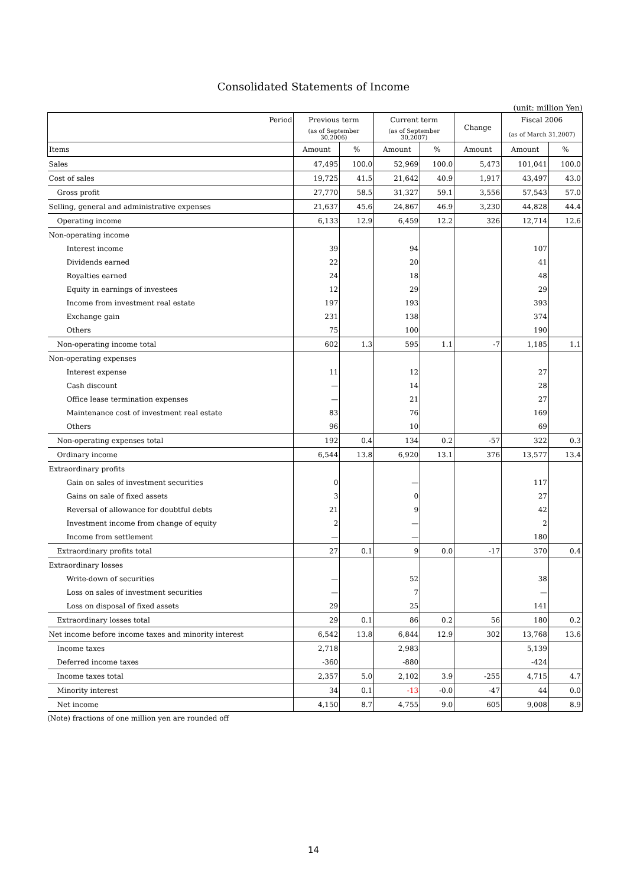Consolidated Statements of Income
(unit: million Yen)
| Period | Previous term | | Current term | | Change | Fiscal 2006 | |
| --- | --- | --- | --- | --- | --- | --- | --- |
| | (as of September 30,2006) | | (as of September 30,2007) | | | (as of March 31,2007) | |
| Items | Amount | % | Amount | % | Amount | Amount | % |
| Sales | 47,495 | 100.0 | 52,969 | 100.0 | 5,473 | 101,041 | 100.0 |
| Cost of sales | 19,725 | 41.5 | 21,642 | 40.9 | 1,917 | 43,497 | 43.0 |
| Gross profit | 27,770 | 58.5 | 31,327 | 59.1 | 3,556 | 57,543 | 57.0 |
| Selling, general and administrative expenses | 21,637 | 45.6 | 24,867 | 46.9 | 3,230 | 44,828 | 44.4 |
| Operating income | 6,133 | 12.9 | 6,459 | 12.2 | 326 | 12,714 | 12.6 |
| Non-operating income | | | | | | | |
| Interest income | 39 | | 94 | | | 107 | |
| Dividends earned | 22 | | 20 | | | 41 | |
| Royalties earned | 24 | | 18 | | | 48 | |
| Equity in earnings of investees | 12 | | 29 | | | 29 | |
| Income from investment real estate | 197 | | 193 | | | 393 | |
| Exchange gain | 231 | | 138 | | | 374 | |
| Others | 75 | | 100 | | | 190 | |
| Non-operating income total | 602 | 1.3 | 595 | 1.1 | -7 | 1,185 | 1.1 |
| Non-operating expenses | | | | | | | |
| Interest expense | 11 | | 12 | | | 27 | |
| Cash discount | — | | 14 | | | 28 | |
| Office lease termination expenses | — | | 21 | | | 27 | |
| Maintenance cost of investment real estate | 83 | | 76 | | | 169 | |
| Others | 96 | | 10 | | | 69 | |
| Non-operating expenses total | 192 | 0.4 | 134 | 0.2 | -57 | 322 | 0.3 |
| Ordinary income | 6,544 | 13.8 | 6,920 | 13.1 | 376 | 13,577 | 13.4 |
| Extraordinary profits | | | | | | | |
| Gain on sales of investment securities | 0 | | — | | | 117 | |
| Gains on sale of fixed assets | 3 | | 0 | | | 27 | |
| Reversal of allowance for doubtful debts | 21 | | 9 | | | 42 | |
| Investment income from change of equity | 2 | | — | | | 2 | |
| Income from settlement | — | | — | | | 180 | |
| Extraordinary profits total | 27 | 0.1 | 9 | 0.0 | -17 | 370 | 0.4 |
| Extraordinary losses | | | | | | | |
| Write-down of securities | — | | 52 | | | 38 | |
| Loss on sales of investment securities | — | | 7 | | | — | |
| Loss on disposal of fixed assets | 29 | | 25 | | | 141 | |
| Extraordinary losses total | 29 | 0.1 | 86 | 0.2 | 56 | 180 | 0.2 |
| Net income before income taxes and minority interest | 6,542 | 13.8 | 6,844 | 12.9 | 302 | 13,768 | 13.6 |
| Income taxes | 2,718 | | 2,983 | | | 5,139 | |
| Deferred income taxes | -360 | | -880 | | | -424 | |
| Income taxes total | 2,357 | 5.0 | 2,102 | 3.9 | -255 | 4,715 | 4.7 |
| Minority interest | 34 | 0.1 | -13 | -0.0 | -47 | 44 | 0.0 |
| Net income | 4,150 | 8.7 | 4,755 | 9.0 | 605 | 9,008 | 8.9 |
(Note) fractions of one million yen are rounded off
14